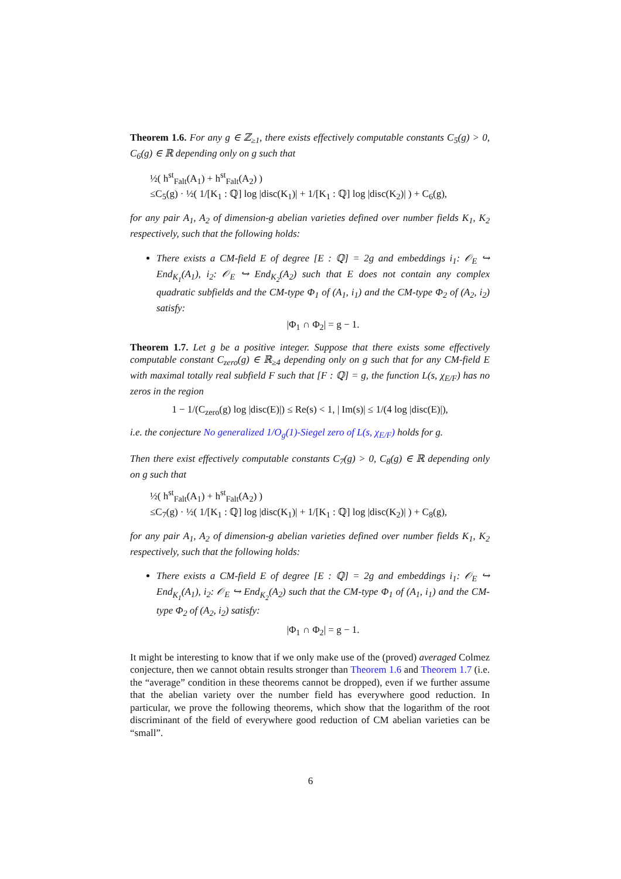Theorem 1.6. For any g ∈ ℤ<sub>≥1</sub>, there exists effectively computable constants C<sub>5</sub>(g) > 0, C<sub>6</sub>(g) ∈ ℝ depending only on g such that
½( h<sup>st</sup><sub>Falt</sub>(A<sub>1</sub>) + h<sup>st</sup><sub>Falt</sub>(A<sub>2</sub>) )
≤C<sub>5</sub>(g) · ½( 1/[K<sub>1</sub> : ℚ] log |disc(K<sub>1</sub>)| + 1/[K<sub>1</sub> : ℚ] log |disc(K<sub>2</sub>)| ) + C<sub>6</sub>(g),
for any pair A<sub>1</sub>, A<sub>2</sub> of dimension-g abelian varieties defined over number fields K<sub>1</sub>, K<sub>2</sub> respectively, such that the following holds:
There exists a CM-field E of degree [E : ℚ] = 2g and embeddings i<sub>1</sub>: 𝒪<sub>E</sub> ↪ End<sub>K<sub>1</sub></sub>(A<sub>1</sub>), i<sub>2</sub>: 𝒪<sub>E</sub> ↪ End<sub>K<sub>2</sub></sub>(A<sub>2</sub>) such that E does not contain any complex quadratic subfields and the CM-type Φ<sub>1</sub> of (A<sub>1</sub>, i<sub>1</sub>) and the CM-type Φ<sub>2</sub> of (A<sub>2</sub>, i<sub>2</sub>) satisfy:
|Φ<sub>1</sub> ∩ Φ<sub>2</sub>| = g − 1.
Theorem 1.7. Let g be a positive integer. Suppose that there exists some effectively computable constant C<sub>zero</sub>(g) ∈ ℝ<sub>≥4</sub> depending only on g such that for any CM-field E with maximal totally real subfield F such that [F : ℚ] = g, the function L(s, χ<sub>E/F</sub>) has no zeros in the region
1 − 1/(C<sub>zero</sub>(g) log |disc(E)|) ≤ Re(s) < 1, | Im(s)| ≤ 1/(4 log |disc(E)|),
i.e. the conjecture No generalized 1/O<sub>g</sub>(1)-Siegel zero of L(s, χ<sub>E/F</sub>) holds for g.
Then there exist effectively computable constants C<sub>7</sub>(g) > 0, C<sub>8</sub>(g) ∈ ℝ depending only on g such that
½( h<sup>st</sup><sub>Falt</sub>(A<sub>1</sub>) + h<sup>st</sup><sub>Falt</sub>(A<sub>2</sub>) )
≤C<sub>7</sub>(g) · ½( 1/[K<sub>1</sub> : ℚ] log |disc(K<sub>1</sub>)| + 1/[K<sub>1</sub> : ℚ] log |disc(K<sub>2</sub>)| ) + C<sub>8</sub>(g),
for any pair A<sub>1</sub>, A<sub>2</sub> of dimension-g abelian varieties defined over number fields K<sub>1</sub>, K<sub>2</sub> respectively, such that the following holds:
There exists a CM-field E of degree [E : ℚ] = 2g and embeddings i<sub>1</sub>: 𝒪<sub>E</sub> ↪ End<sub>K<sub>1</sub></sub>(A<sub>1</sub>), i<sub>2</sub>: 𝒪<sub>E</sub> ↪ End<sub>K<sub>2</sub></sub>(A<sub>2</sub>) such that the CM-type Φ<sub>1</sub> of (A<sub>1</sub>, i<sub>1</sub>) and the CM-type Φ<sub>2</sub> of (A<sub>2</sub>, i<sub>2</sub>) satisfy:
|Φ<sub>1</sub> ∩ Φ<sub>2</sub>| = g − 1.
It might be interesting to know that if we only make use of the (proved) averaged Colmez conjecture, then we cannot obtain results stronger than Theorem 1.6 and Theorem 1.7 (i.e. the “average” condition in these theorems cannot be dropped), even if we further assume that the abelian variety over the number field has everywhere good reduction. In particular, we prove the following theorems, which show that the logarithm of the root discriminant of the field of everywhere good reduction of CM abelian varieties can be “small”.
6